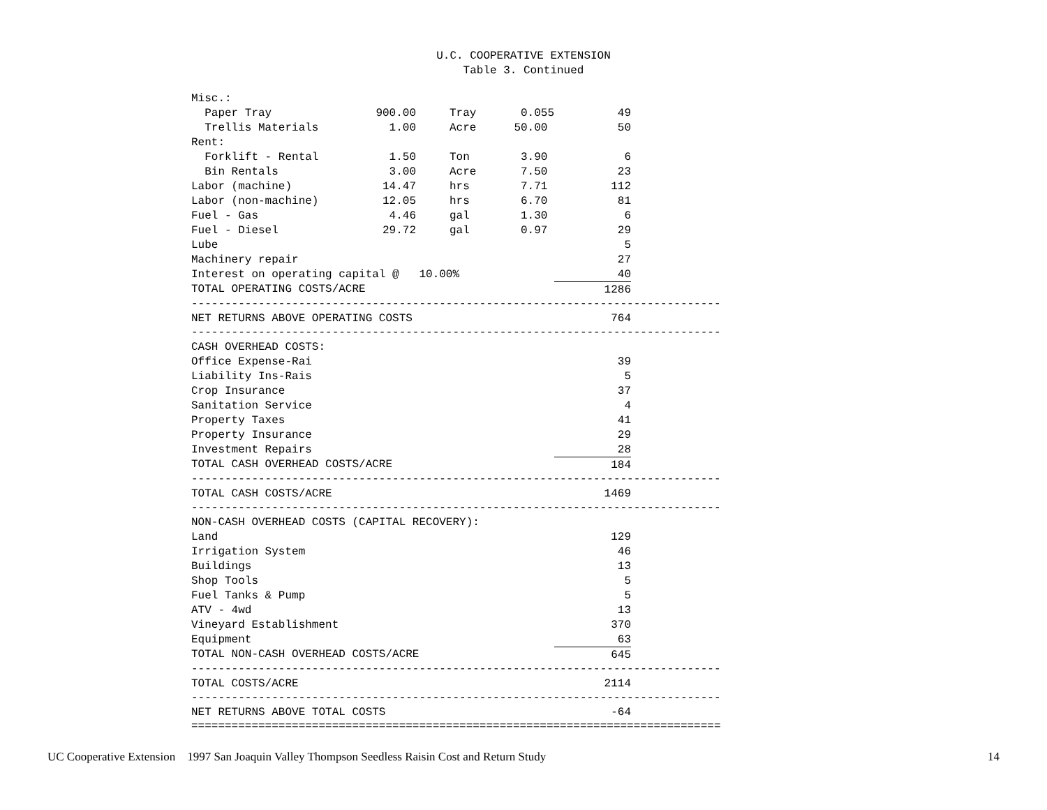U.C. COOPERATIVE EXTENSION
Table 3. Continued
| Misc.: | | | | | | |
| Paper Tray | 900.00 | | Tray | 0.055 | 49 | |
| Trellis Materials | 1.00 | | Acre | 50.00 | 50 | |
| Rent: | | | | | | |
| Forklift - Rental | 1.50 | | Ton | 3.90 | 6 | |
| Bin Rentals | 3.00 | | Acre | 7.50 | 23 | |
| Labor (machine) | 14.47 | | hrs | 7.71 | 112 | |
| Labor (non-machine) | 12.05 | | hrs | 6.70 | 81 | |
| Fuel - Gas | 4.46 | | gal | 1.30 | 6 | |
| Fuel - Diesel | 29.72 | | gal | 0.97 | 29 | |
| Lube | | | | | 5 | |
| Machinery repair | | | | | 27 | |
| Interest on operating capital @ 10.00% | | | | | 40 | |
| TOTAL OPERATING COSTS/ACRE | | | | | 1286 | |
| ------------------------------------------------------------------------------- | | | | | | |
| NET RETURNS ABOVE OPERATING COSTS | | | | | 764 | |
| ------------------------------------------------------------------------------- | | | | | | |
| CASH OVERHEAD COSTS: | | | | | | |
| Office Expense-Rai | | | | | 39 | |
| Liability Ins-Rais | | | | | 5 | |
| Crop Insurance | | | | | 37 | |
| Sanitation Service | | | | | 4 | |
| Property Taxes | | | | | 41 | |
| Property Insurance | | | | | 29 | |
| Investment Repairs | | | | | 28 | |
| TOTAL CASH OVERHEAD COSTS/ACRE | | | | | 184 | |
| ------------------------------------------------------------------------------- | | | | | | |
| TOTAL CASH COSTS/ACRE | | | | | 1469 | |
| ------------------------------------------------------------------------------- | | | | | | |
| NON-CASH OVERHEAD COSTS (CAPITAL RECOVERY): | | | | | | |
| Land | | | | | 129 | |
| Irrigation System | | | | | 46 | |
| Buildings | | | | | 13 | |
| Shop Tools | | | | | 5 | |
| Fuel Tanks & Pump | | | | | 5 | |
| ATV - 4wd | | | | | 13 | |
| Vineyard Establishment | | | | | 370 | |
| Equipment | | | | | 63 | |
| TOTAL NON-CASH OVERHEAD COSTS/ACRE | | | | | 645 | |
| ------------------------------------------------------------------------------- | | | | | | |
| TOTAL COSTS/ACRE | | | | | 2114 | |
| ------------------------------------------------------------------------------- | | | | | | |
| NET RETURNS ABOVE TOTAL COSTS | | | | | -64 | |
| =============================================================================== | | | | | | |
UC Cooperative Extension 1997 San Joaquin Valley Thompson Seedless Raisin Cost and Return Study 14